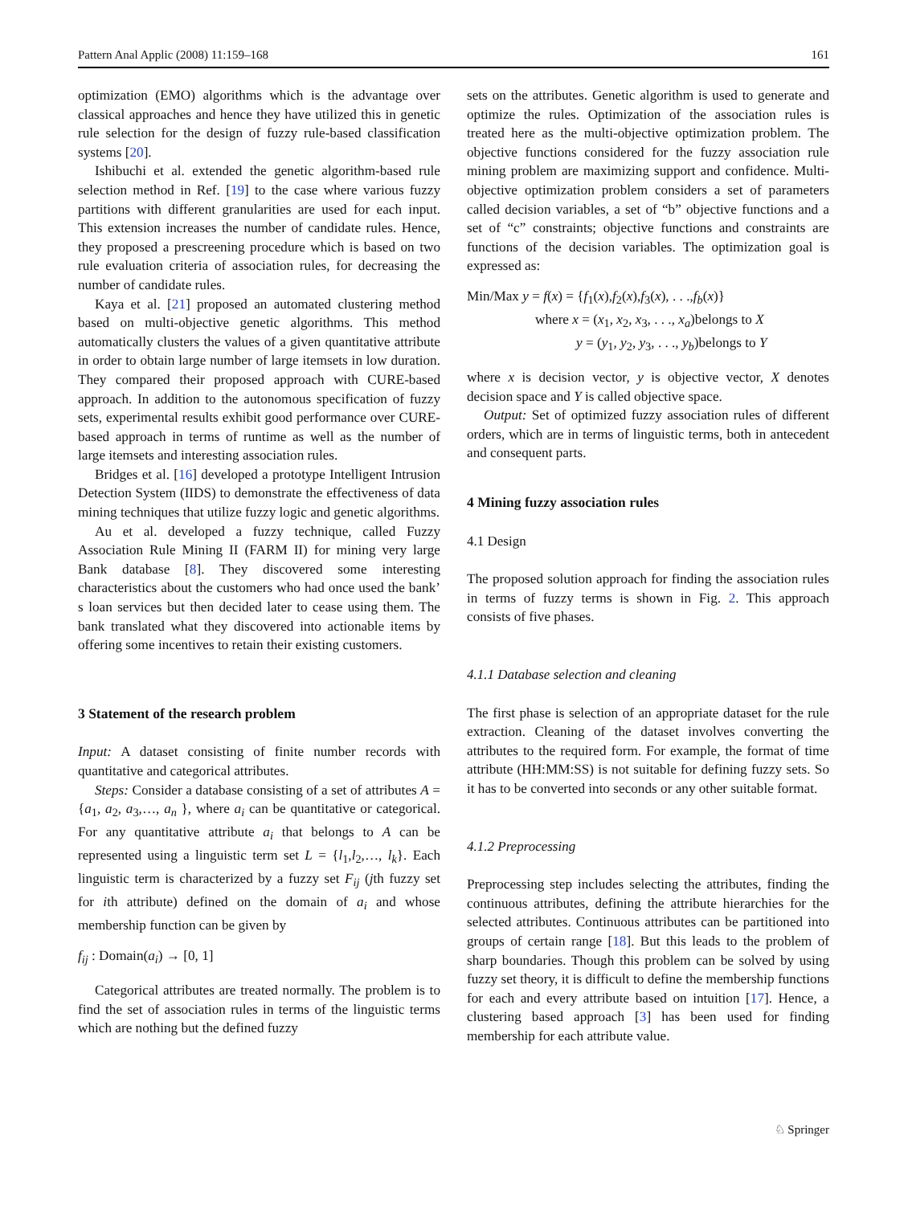Pattern Anal Applic (2008) 11:159–168 161
optimization (EMO) algorithms which is the advantage over classical approaches and hence they have utilized this in genetic rule selection for the design of fuzzy rule-based classification systems [20].
Ishibuchi et al. extended the genetic algorithm-based rule selection method in Ref. [19] to the case where various fuzzy partitions with different granularities are used for each input. This extension increases the number of candidate rules. Hence, they proposed a prescreening procedure which is based on two rule evaluation criteria of association rules, for decreasing the number of candidate rules.
Kaya et al. [21] proposed an automated clustering method based on multi-objective genetic algorithms. This method automatically clusters the values of a given quantitative attribute in order to obtain large number of large itemsets in low duration. They compared their proposed approach with CURE-based approach. In addition to the autonomous specification of fuzzy sets, experimental results exhibit good performance over CURE-based approach in terms of runtime as well as the number of large itemsets and interesting association rules.
Bridges et al. [16] developed a prototype Intelligent Intrusion Detection System (IIDS) to demonstrate the effectiveness of data mining techniques that utilize fuzzy logic and genetic algorithms.
Au et al. developed a fuzzy technique, called Fuzzy Association Rule Mining II (FARM II) for mining very large Bank database [8]. They discovered some interesting characteristics about the customers who had once used the bank’ s loan services but then decided later to cease using them. The bank translated what they discovered into actionable items by offering some incentives to retain their existing customers.
3 Statement of the research problem
Input: A dataset consisting of finite number records with quantitative and categorical attributes.
Steps: Consider a database consisting of a set of attributes A = {a<sub>1</sub>, a<sub>2</sub>, a<sub>3</sub>,…, a<sub>n</sub> }, where a<sub>i</sub> can be quantitative or categorical. For any quantitative attribute a<sub>i</sub> that belongs to A can be represented using a linguistic term set L = {l<sub>1</sub>,l<sub>2</sub>,…, l<sub>k</sub>}. Each linguistic term is characterized by a fuzzy set F<sub>ij</sub> (jth fuzzy set for ith attribute) defined on the domain of a<sub>i</sub> and whose membership function can be given by
f<sub>ij</sub> : Domain(a<sub>i</sub>) → [0, 1]
Categorical attributes are treated normally. The problem is to find the set of association rules in terms of the linguistic terms which are nothing but the defined fuzzy
sets on the attributes. Genetic algorithm is used to generate and optimize the rules. Optimization of the association rules is treated here as the multi-objective optimization problem. The objective functions considered for the fuzzy association rule mining problem are maximizing support and confidence. Multi-objective optimization problem considers a set of parameters called decision variables, a set of “b” objective functions and a set of “c” constraints; objective functions and constraints are functions of the decision variables. The optimization goal is expressed as:
Min/Max y = f(x) = {f<sub>1</sub>(x),f<sub>2</sub>(x),f<sub>3</sub>(x), . . .,f<sub>b</sub>(x)}
where x = (x<sub>1</sub>, x<sub>2</sub>, x<sub>3</sub>, . . ., x<sub>a</sub>)belongs to X
y = (y<sub>1</sub>, y<sub>2</sub>, y<sub>3</sub>, . . ., y<sub>b</sub>)belongs to Y
where x is decision vector, y is objective vector, X denotes decision space and Y is called objective space.
Output: Set of optimized fuzzy association rules of different orders, which are in terms of linguistic terms, both in antecedent and consequent parts.
4 Mining fuzzy association rules
4.1 Design
The proposed solution approach for finding the association rules in terms of fuzzy terms is shown in Fig. 2. This approach consists of five phases.
4.1.1 Database selection and cleaning
The first phase is selection of an appropriate dataset for the rule extraction. Cleaning of the dataset involves converting the attributes to the required form. For example, the format of time attribute (HH:MM:SS) is not suitable for defining fuzzy sets. So it has to be converted into seconds or any other suitable format.
4.1.2 Preprocessing
Preprocessing step includes selecting the attributes, finding the continuous attributes, defining the attribute hierarchies for the selected attributes. Continuous attributes can be partitioned into groups of certain range [18]. But this leads to the problem of sharp boundaries. Though this problem can be solved by using fuzzy set theory, it is difficult to define the membership functions for each and every attribute based on intuition [17]. Hence, a clustering based approach [3] has been used for finding membership for each attribute value.
♘ Springer